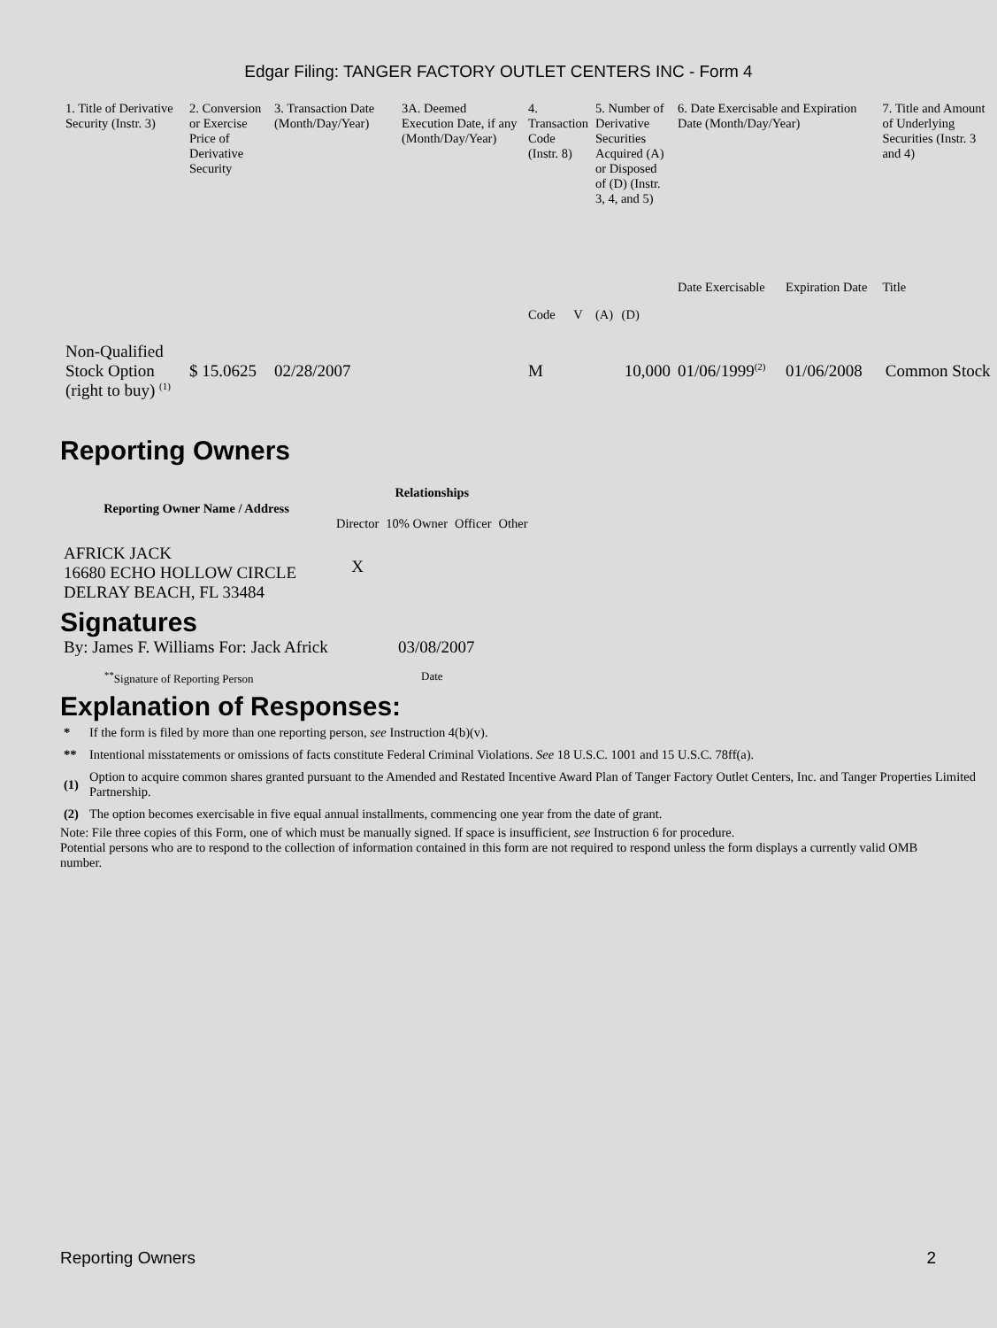Edgar Filing: TANGER FACTORY OUTLET CENTERS INC - Form 4
| 1. Title of Derivative Security (Instr. 3) | 2. Conversion or Exercise Price of Derivative Security | 3. Transaction Date (Month/Day/Year) | 3A. Deemed Execution Date, if any (Month/Day/Year) | 4. Transaction Code (Instr. 8) | | 5. Number of Derivative Securities Acquired (A) or Disposed of (D) (Instr. 3, 4, and 5) | | 6. Date Exercisable and Expiration Date (Month/Day/Year) | | 7. Title and Amount of Underlying Securities (Instr. 3 and 4) |
| | | | | Code | V | (A) | (D) | Date Exercisable | Expiration Date | Title |
| Non-Qualified Stock Option (right to buy) <sup>(1)</sup> | $ 15.0625 | 02/28/2007 | | M | | | 10,000 | 01/06/1999<sup>(2)</sup> | 01/06/2008 | Common Stock |
Reporting Owners
| Reporting Owner Name / Address | Relationships | | | |
| --- | --- | --- | --- | --- |
| | Director | 10% Owner | Officer | Other |
| AFRICK JACK 16680 ECHO HOLLOW CIRCLE DELRAY BEACH, FL 33484 | X | | | |
Signatures
| By: James F. Williams For: Jack Africk | 03/08/2007 |
| <sup>**</sup> Signature of Reporting Person | Date |
Explanation of Responses:
| * | If the form is filed by more than one reporting person, see Instruction 4(b)(v). |
| ** | Intentional misstatements or omissions of facts constitute Federal Criminal Violations. See 18 U.S.C. 1001 and 15 U.S.C. 78ff(a). |
| (1) | Option to acquire common shares granted pursuant to the Amended and Restated Incentive Award Plan of Tanger Factory Outlet Centers, Inc. and Tanger Properties Limited Partnership. |
| (2) | The option becomes exercisable in five equal annual installments, commencing one year from the date of grant. |
Note: File three copies of this Form, one of which must be manually signed. If space is insufficient, see Instruction 6 for procedure.
Potential persons who are to respond to the collection of information contained in this form are not required to respond unless the form displays a currently valid OMB number.
Reporting Owners 2